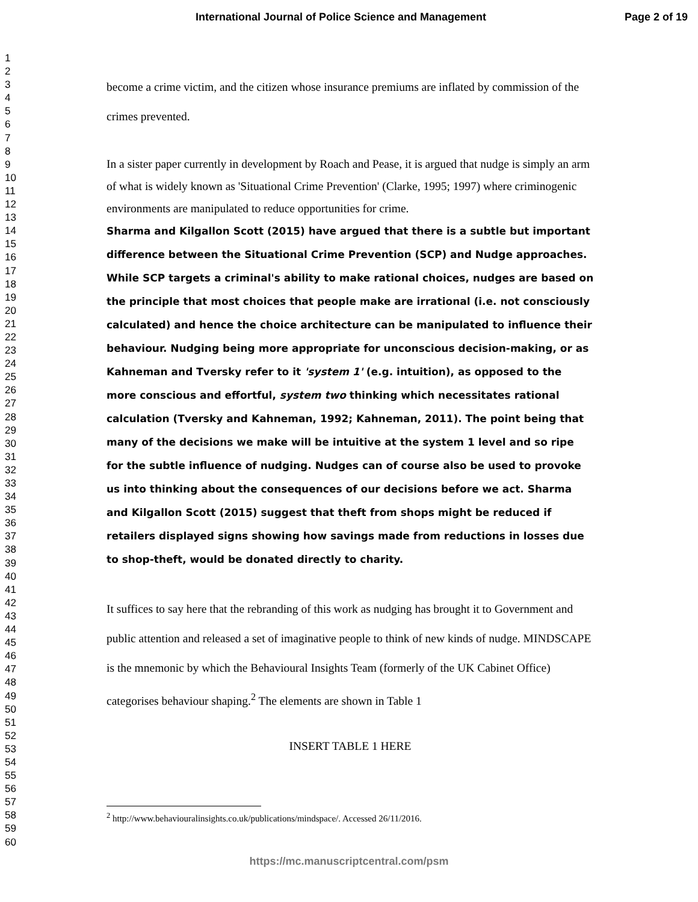International Journal of Police Science and Management Page 2 of 19
1
2
3
4
5
6
7
8
9
10
11
12
13
14
15
16
17
18
19
20
21
22
23
24
25
26
27
28
29
30
31
32
33
34
35
36
37
38
39
40
41
42
43
44
45
46
47
48
49
50
51
52
53
54
55
56
57
58
59
60
become a crime victim, and the citizen whose insurance premiums are inflated by commission of the crimes prevented.
In a sister paper currently in development by Roach and Pease, it is argued that nudge is simply an arm of what is widely known as 'Situational Crime Prevention' (Clarke, 1995; 1997) where criminogenic environments are manipulated to reduce opportunities for crime.
Sharma and Kilgallon Scott (2015) have argued that there is a subtle but important difference between the Situational Crime Prevention (SCP) and Nudge approaches. While SCP targets a criminal's ability to make rational choices, nudges are based on the principle that most choices that people make are irrational (i.e. not consciously calculated) and hence the choice architecture can be manipulated to influence their behaviour. Nudging being more appropriate for unconscious decision-making, or as Kahneman and Tversky refer to it 'system 1' (e.g. intuition), as opposed to the more conscious and effortful, system two thinking which necessitates rational calculation (Tversky and Kahneman, 1992; Kahneman, 2011). The point being that many of the decisions we make will be intuitive at the system 1 level and so ripe for the subtle influence of nudging. Nudges can of course also be used to provoke us into thinking about the consequences of our decisions before we act. Sharma and Kilgallon Scott (2015) suggest that theft from shops might be reduced if retailers displayed signs showing how savings made from reductions in losses due to shop-theft, would be donated directly to charity.
It suffices to say here that the rebranding of this work as nudging has brought it to Government and public attention and released a set of imaginative people to think of new kinds of nudge. MINDSCAPE is the mnemonic by which the Behavioural Insights Team (formerly of the UK Cabinet Office) categorises behaviour shaping.<sup>2</sup> The elements are shown in Table 1
INSERT TABLE 1 HERE
<sup>2</sup> http://www.behaviouralinsights.co.uk/publications/mindspace/. Accessed 26/11/2016.
https://mc.manuscriptcentral.com/psm